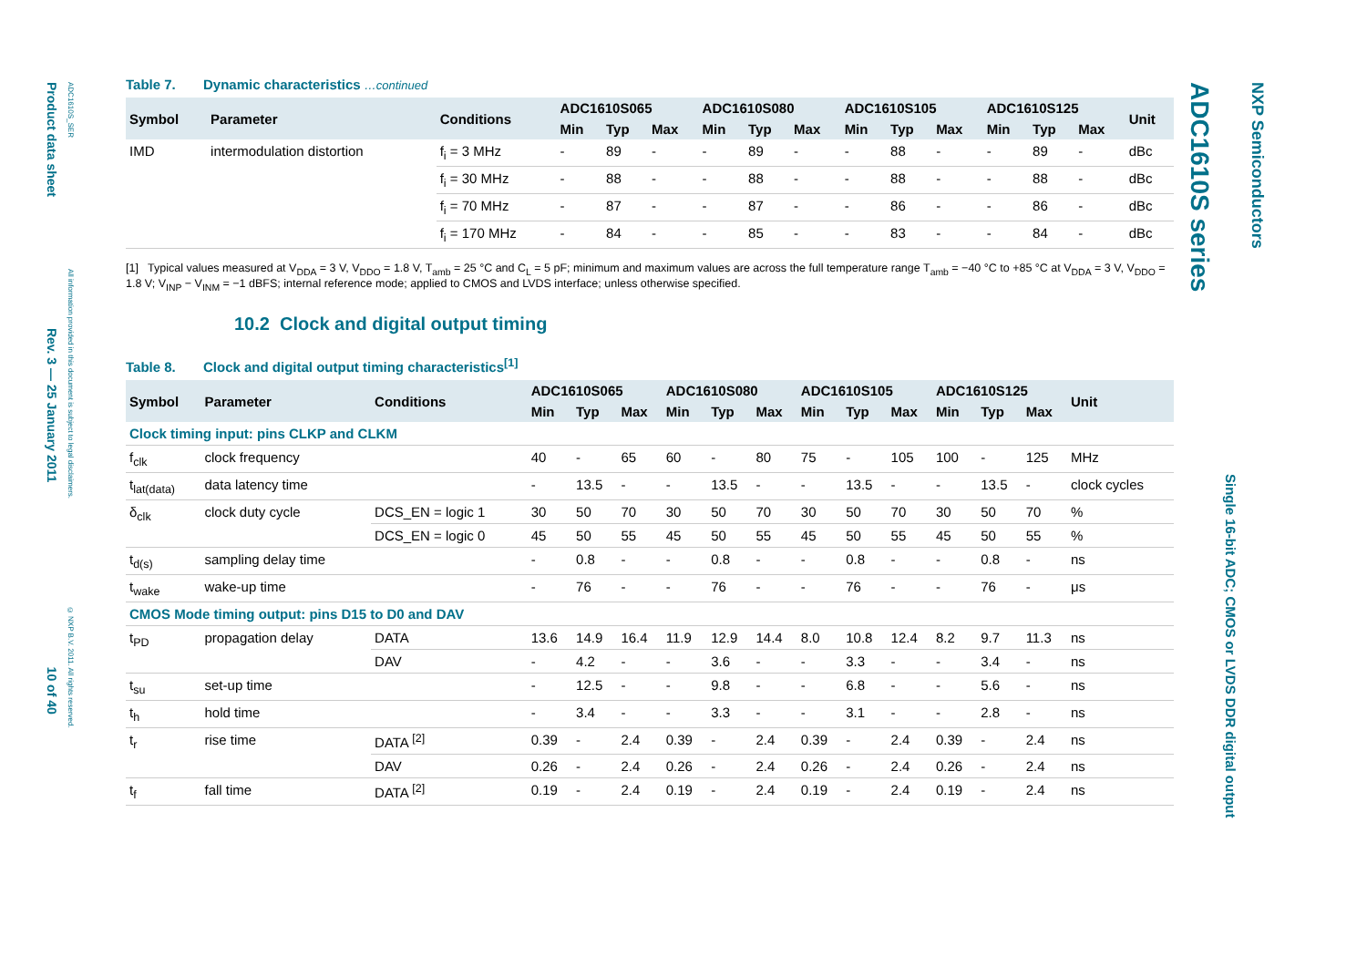Product data sheet Rev. 3 — 25 January 2011 10 of 40
ADC1610S_SER All information provided in this document is subject to legal disclaimers. © NXP B.V. 2011. All rights reserved.
Table 7. Dynamic characteristics …continued
| Symbol | Parameter | Conditions | ADC1610S065 | | | ADC1610S080 | | | ADC1610S105 | | | ADC1610S125 | | | Unit |
| --- | --- | --- | --- | --- | --- | --- | --- | --- | --- | --- | --- | --- | --- | --- | --- |
| | | | Min | Typ | Max | Min | Typ | Max | Min | Typ | Max | Min | Typ | Max | |
| IMD | intermodulation distortion | f<sub>i</sub> = 3 MHz | - | 89 | - | - | 89 | - | - | 88 | - | - | 89 | - | dBc |
| | | f<sub>i</sub> = 30 MHz | - | 88 | - | - | 88 | - | - | 88 | - | - | 88 | - | dBc |
| | | f<sub>i</sub> = 70 MHz | - | 87 | - | - | 87 | - | - | 86 | - | - | 86 | - | dBc |
| | | f<sub>i</sub> = 170 MHz | - | 84 | - | - | 85 | - | - | 83 | - | - | 84 | - | dBc |
[1] Typical values measured at V<sub>DDA</sub> = 3 V, V<sub>DDO</sub> = 1.8 V, T<sub>amb</sub> = 25 °C and C<sub>L</sub> = 5 pF; minimum and maximum values are across the full temperature range T<sub>amb</sub> = −40 °C to +85 °C at V<sub>DDA</sub> = 3 V, V<sub>DDO</sub> = 1.8 V; V<sub>INP</sub> − V<sub>INM</sub> = −1 dBFS; internal reference mode; applied to CMOS and LVDS interface; unless otherwise specified.
10.2 Clock and digital output timing
Table 8. Clock and digital output timing characteristics<sup>[1]</sup>
| Symbol | Parameter | Conditions | ADC1610S065 | | | ADC1610S080 | | | ADC1610S105 | | | ADC1610S125 | | | Unit |
| --- | --- | --- | --- | --- | --- | --- | --- | --- | --- | --- | --- | --- | --- | --- | --- |
| | | | Min | Typ | Max | Min | Typ | Max | Min | Typ | Max | Min | Typ | Max | |
| Clock timing input: pins CLKP and CLKM | | | | | | | | | | | | | | | |
| f<sub>clk</sub> | clock frequency | | 40 | - | 65 | 60 | - | 80 | 75 | - | 105 | 100 | - | 125 | MHz |
| t<sub>lat(data)</sub> | data latency time | | - | 13.5 | - | - | 13.5 | - | - | 13.5 | - | - | 13.5 | - | clock cycles |
| δ<sub>clk</sub> | clock duty cycle | DCS_EN = logic 1 | 30 | 50 | 70 | 30 | 50 | 70 | 30 | 50 | 70 | 30 | 50 | 70 | % |
| | | DCS_EN = logic 0 | 45 | 50 | 55 | 45 | 50 | 55 | 45 | 50 | 55 | 45 | 50 | 55 | % |
| t<sub>d(s)</sub> | sampling delay time | | - | 0.8 | - | - | 0.8 | - | - | 0.8 | - | - | 0.8 | - | ns |
| t<sub>wake</sub> | wake-up time | | - | 76 | - | - | 76 | - | - | 76 | - | - | 76 | - | μs |
| CMOS Mode timing output: pins D15 to D0 and DAV | | | | | | | | | | | | | | | |
| t<sub>PD</sub> | propagation delay | DATA | 13.6 | 14.9 | 16.4 | 11.9 | 12.9 | 14.4 | 8.0 | 10.8 | 12.4 | 8.2 | 9.7 | 11.3 | ns |
| | | DAV | - | 4.2 | - | - | 3.6 | - | - | 3.3 | - | - | 3.4 | - | ns |
| t<sub>su</sub> | set-up time | | - | 12.5 | - | - | 9.8 | - | - | 6.8 | - | - | 5.6 | - | ns |
| t<sub>h</sub> | hold time | | - | 3.4 | - | - | 3.3 | - | - | 3.1 | - | - | 2.8 | - | ns |
| t<sub>r</sub> | rise time | DATA <sup>[2]</sup> | 0.39 | - | 2.4 | 0.39 | - | 2.4 | 0.39 | - | 2.4 | 0.39 | - | 2.4 | ns |
| | | DAV | 0.26 | - | 2.4 | 0.26 | - | 2.4 | 0.26 | - | 2.4 | 0.26 | - | 2.4 | ns |
| t<sub>f</sub> | fall time | DATA <sup>[2]</sup> | 0.19 | - | 2.4 | 0.19 | - | 2.4 | 0.19 | - | 2.4 | 0.19 | - | 2.4 | ns |
ADC1610S series
Single 16-bit ADC; CMOS or LVDS DDR digital output
NXP Semiconductors